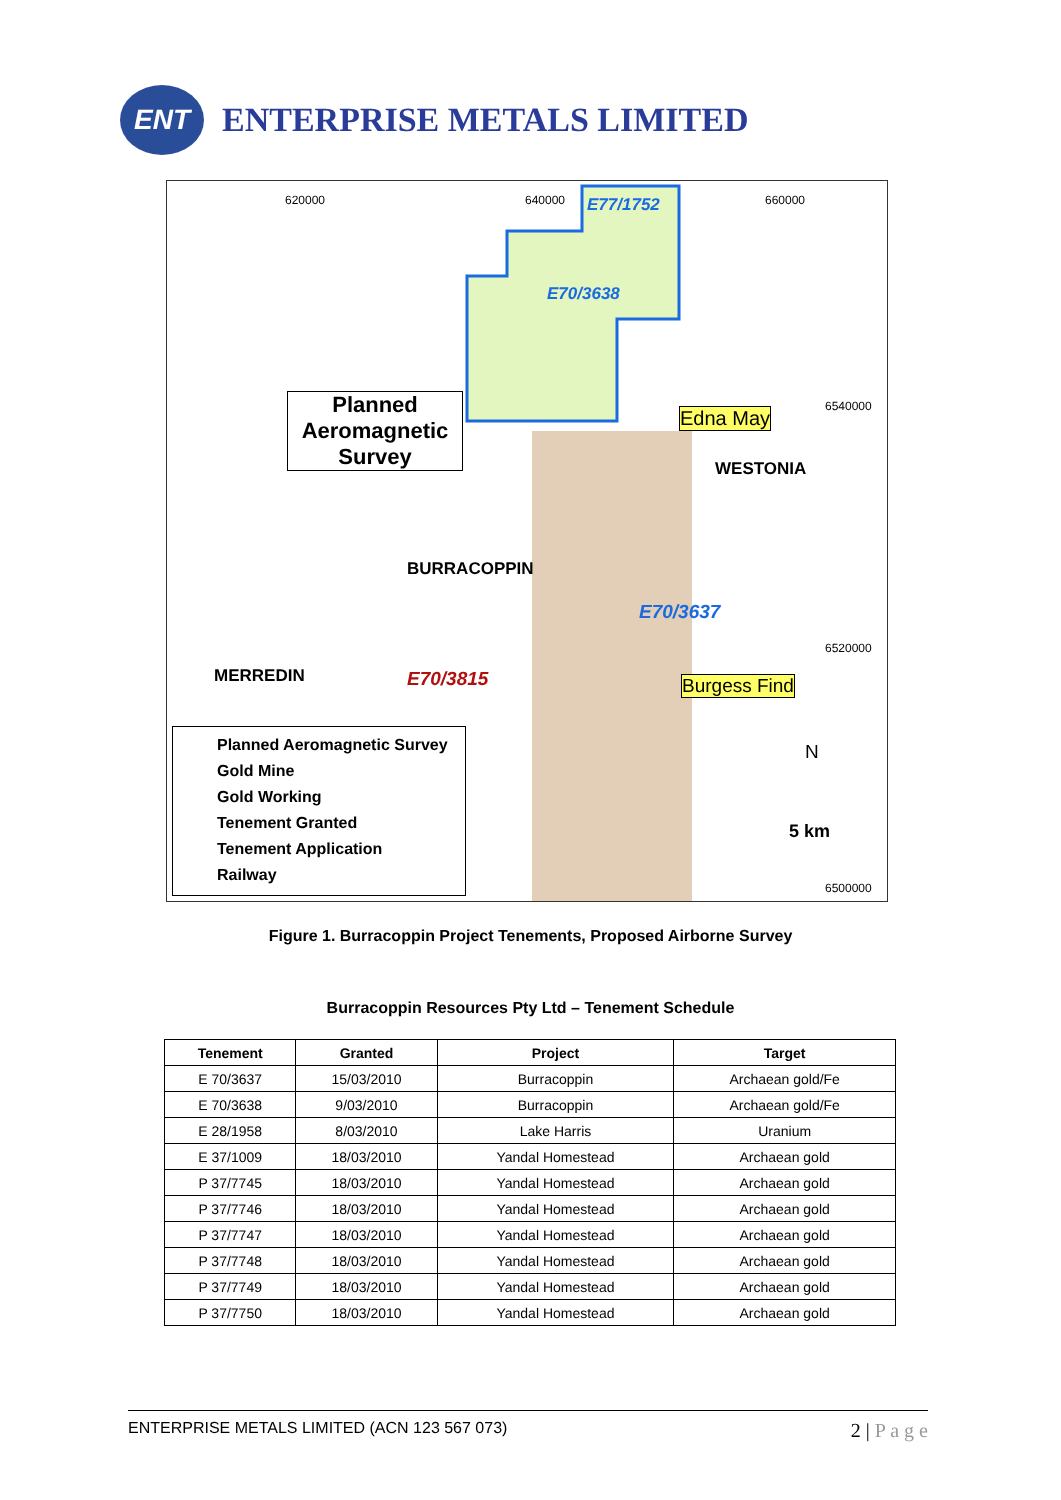ENT
ENTERPRISE METALS LIMITED
620000 640000 660000 E77/1752
E70/3638
Planned Aeromagnetic Survey
Edna May 6540000
WESTONIA
BURRACOPPIN
E70/3637
6520000
MERREDIN E70/3815 Burgess Find
N
5 km
6500000
Planned Aeromagnetic Survey
Gold Mine
Gold Working
Tenement Granted
Tenement Application
Railway
Figure 1. Burracoppin Project Tenements, Proposed Airborne Survey
Burracoppin Resources Pty Ltd – Tenement Schedule
| Tenement | Granted | Project | Target |
| --- | --- | --- | --- |
| E 70/3637 | 15/03/2010 | Burracoppin | Archaean gold/Fe |
| E 70/3638 | 9/03/2010 | Burracoppin | Archaean gold/Fe |
| E 28/1958 | 8/03/2010 | Lake Harris | Uranium |
| E 37/1009 | 18/03/2010 | Yandal Homestead | Archaean gold |
| P 37/7745 | 18/03/2010 | Yandal Homestead | Archaean gold |
| P 37/7746 | 18/03/2010 | Yandal Homestead | Archaean gold |
| P 37/7747 | 18/03/2010 | Yandal Homestead | Archaean gold |
| P 37/7748 | 18/03/2010 | Yandal Homestead | Archaean gold |
| P 37/7749 | 18/03/2010 | Yandal Homestead | Archaean gold |
| P 37/7750 | 18/03/2010 | Yandal Homestead | Archaean gold |
ENTERPRISE METALS LIMITED (ACN 123 567 073) 2 | P a g e